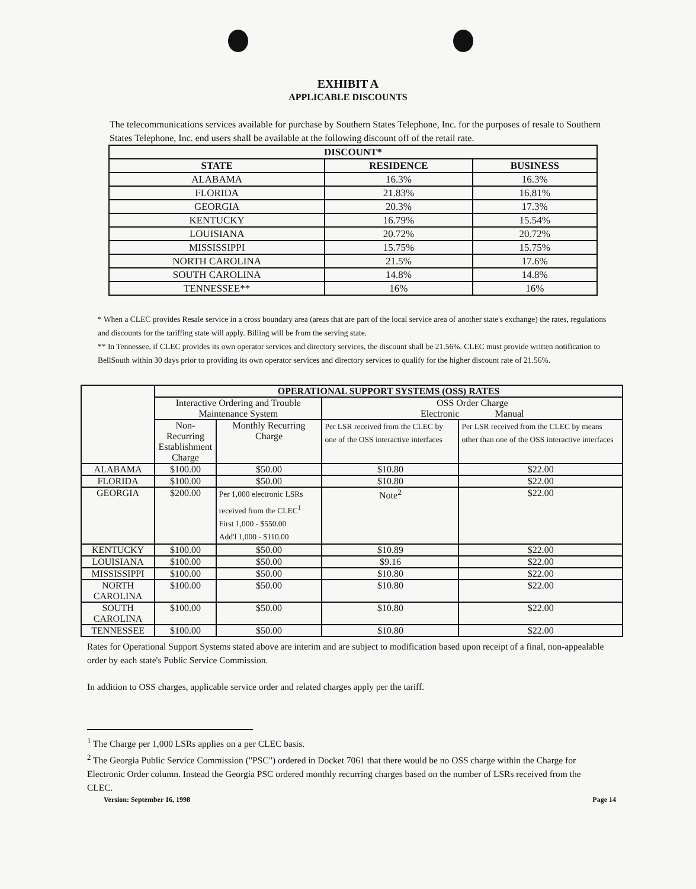EXHIBIT A
APPLICABLE DISCOUNTS
The telecommunications services available for purchase by Southern States Telephone, Inc. for the purposes of resale to Southern States Telephone, Inc. end users shall be available at the following discount off of the retail rate.
| DISCOUNT* | | |
| --- | --- | --- |
| STATE | RESIDENCE | BUSINESS |
| ALABAMA | 16.3% | 16.3% |
| FLORIDA | 21.83% | 16.81% |
| GEORGIA | 20.3% | 17.3% |
| KENTUCKY | 16.79% | 15.54% |
| LOUISIANA | 20.72% | 20.72% |
| MISSISSIPPI | 15.75% | 15.75% |
| NORTH CAROLINA | 21.5% | 17.6% |
| SOUTH CAROLINA | 14.8% | 14.8% |
| TENNESSEE** | 16% | 16% |
* When a CLEC provides Resale service in a cross boundary area (areas that are part of the local service area of another state's exchange) the rates, regulations and discounts for the tariffing state will apply. Billing will be from the serving state.
** In Tennessee, if CLEC provides its own operator services and directory services, the discount shall be 21.56%. CLEC must provide written notification to BellSouth within 30 days prior to providing its own operator services and directory services to qualify for the higher discount rate of 21.56%.
| | OPERATIONAL SUPPORT SYSTEMS (OSS) RATES | | | |
| | Interactive Ordering and Trouble Maintenance System | | OSS Order Charge Electronic Manual | |
| | Non-Recurring Establishment Charge | Monthly Recurring Charge | Per LSR received from the CLEC by one of the OSS interactive interfaces | Per LSR received from the CLEC by means other than one of the OSS interactive interfaces |
| ALABAMA | $100.00 | $50.00 | $10.80 | $22.00 |
| FLORIDA | $100.00 | $50.00 | $10.80 | $22.00 |
| GEORGIA | $200.00 | Per 1,000 electronic LSRs received from the CLEC<sup>1</sup> First 1,000 - $550.00 Add'l 1,000 - $110.00 | Note<sup>2</sup> | $22.00 |
| KENTUCKY | $100.00 | $50.00 | $10.89 | $22.00 |
| LOUISIANA | $100.00 | $50.00 | $9.16 | $22.00 |
| MISSISSIPPI | $100.00 | $50.00 | $10.80 | $22.00 |
| NORTH CAROLINA | $100.00 | $50.00 | $10.80 | $22.00 |
| SOUTH CAROLINA | $100.00 | $50.00 | $10.80 | $22.00 |
| TENNESSEE | $100.00 | $50.00 | $10.80 | $22.00 |
Rates for Operational Support Systems stated above are interim and are subject to modification based upon receipt of a final, non-appealable order by each state's Public Service Commission.
In addition to OSS charges, applicable service order and related charges apply per the tariff.
<sup>1</sup> The Charge per 1,000 LSRs applies on a per CLEC basis.
<sup>2</sup> The Georgia Public Service Commission ("PSC") ordered in Docket 7061 that there would be no OSS charge within the Charge for Electronic Order column. Instead the Georgia PSC ordered monthly recurring charges based on the number of LSRs received from the CLEC.
Version: September 16, 1998 Page 14